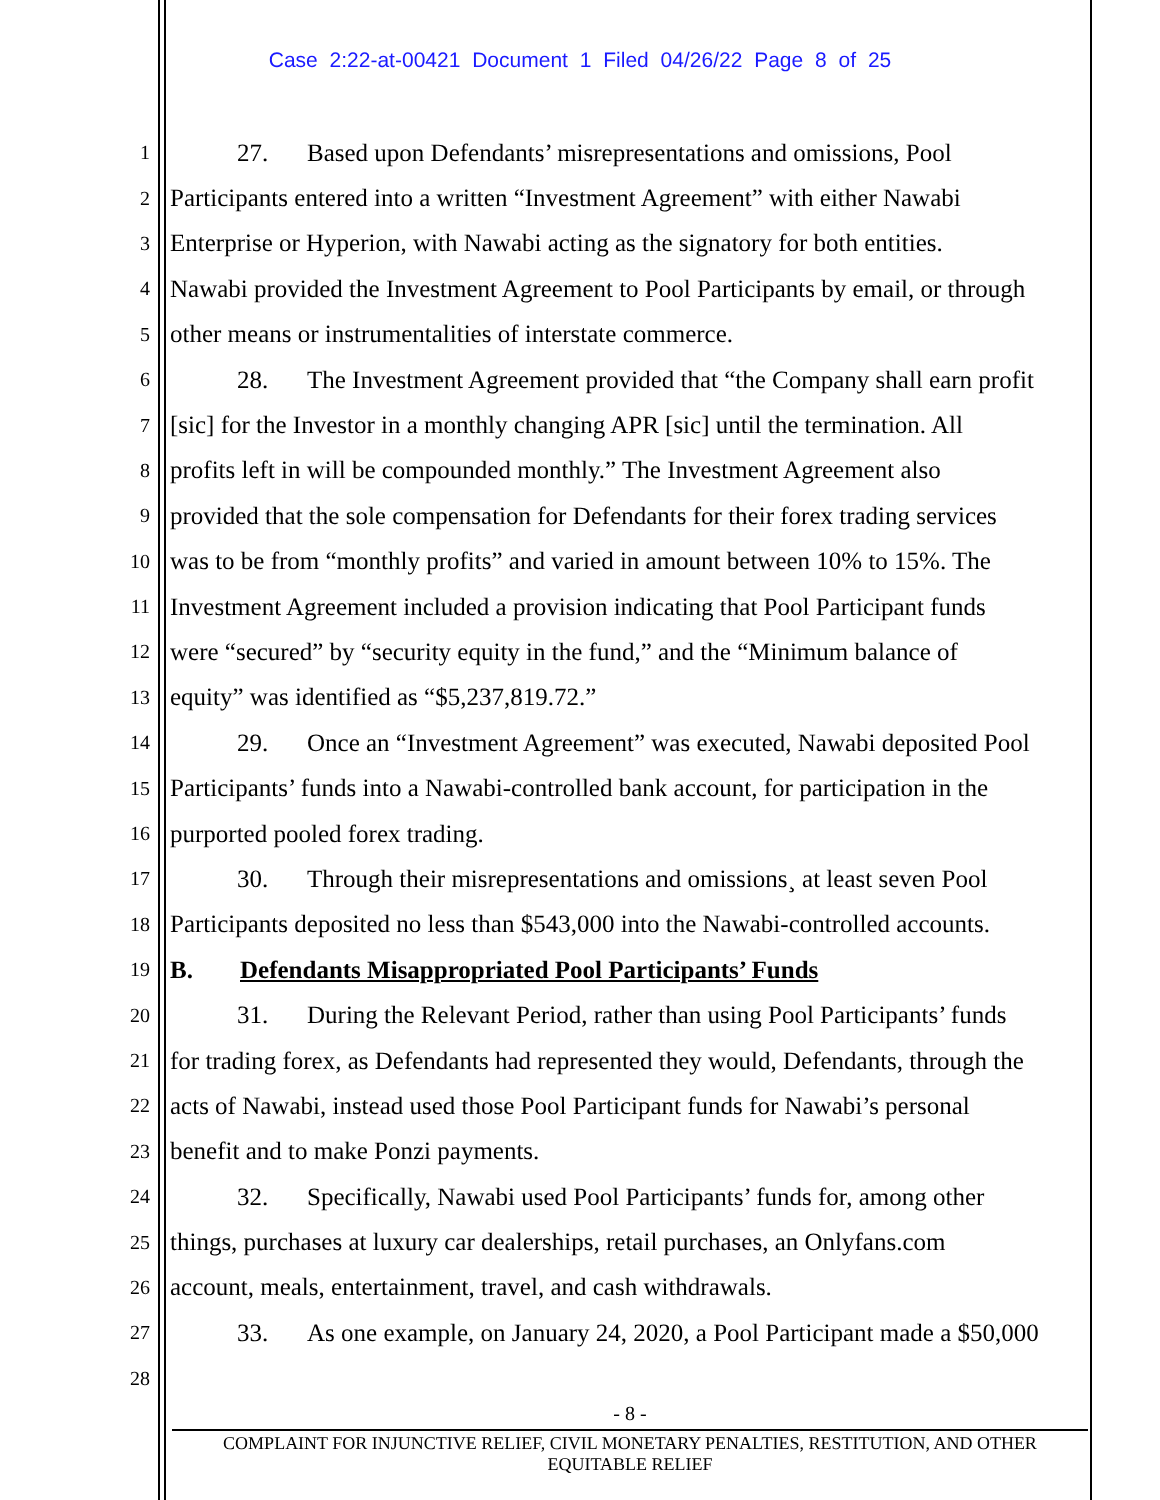Case 2:22-at-00421 Document 1 Filed 04/26/22 Page 8 of 25
1 27. Based upon Defendants’ misrepresentations and omissions, Pool
2 Participants entered into a written “Investment Agreement” with either Nawabi
3 Enterprise or Hyperion, with Nawabi acting as the signatory for both entities.
4 Nawabi provided the Investment Agreement to Pool Participants by email, or through
5 other means or instrumentalities of interstate commerce.
6 28. The Investment Agreement provided that “the Company shall earn profit
7 [sic] for the Investor in a monthly changing APR [sic] until the termination. All
8 profits left in will be compounded monthly.” The Investment Agreement also
9 provided that the sole compensation for Defendants for their forex trading services
10 was to be from “monthly profits” and varied in amount between 10% to 15%. The
11 Investment Agreement included a provision indicating that Pool Participant funds
12 were “secured” by “security equity in the fund,” and the “Minimum balance of
13 equity” was identified as “$5,237,819.72.”
14 29. Once an “Investment Agreement” was executed, Nawabi deposited Pool
15 Participants’ funds into a Nawabi-controlled bank account, for participation in the
16 purported pooled forex trading.
17 30. Through their misrepresentations and omissions¸ at least seven Pool
18 Participants deposited no less than $543,000 into the Nawabi-controlled accounts.
19 B. Defendants Misappropriated Pool Participants’ Funds
20 31. During the Relevant Period, rather than using Pool Participants’ funds
21 for trading forex, as Defendants had represented they would, Defendants, through the
22 acts of Nawabi, instead used those Pool Participant funds for Nawabi’s personal
23 benefit and to make Ponzi payments.
24 32. Specifically, Nawabi used Pool Participants’ funds for, among other
25 things, purchases at luxury car dealerships, retail purchases, an Onlyfans.com
26 account, meals, entertainment, travel, and cash withdrawals.
27 33. As one example, on January 24, 2020, a Pool Participant made a $50,000
28
- 8 -
COMPLAINT FOR INJUNCTIVE RELIEF, CIVIL MONETARY PENALTIES, RESTITUTION, AND OTHER
EQUITABLE RELIEF